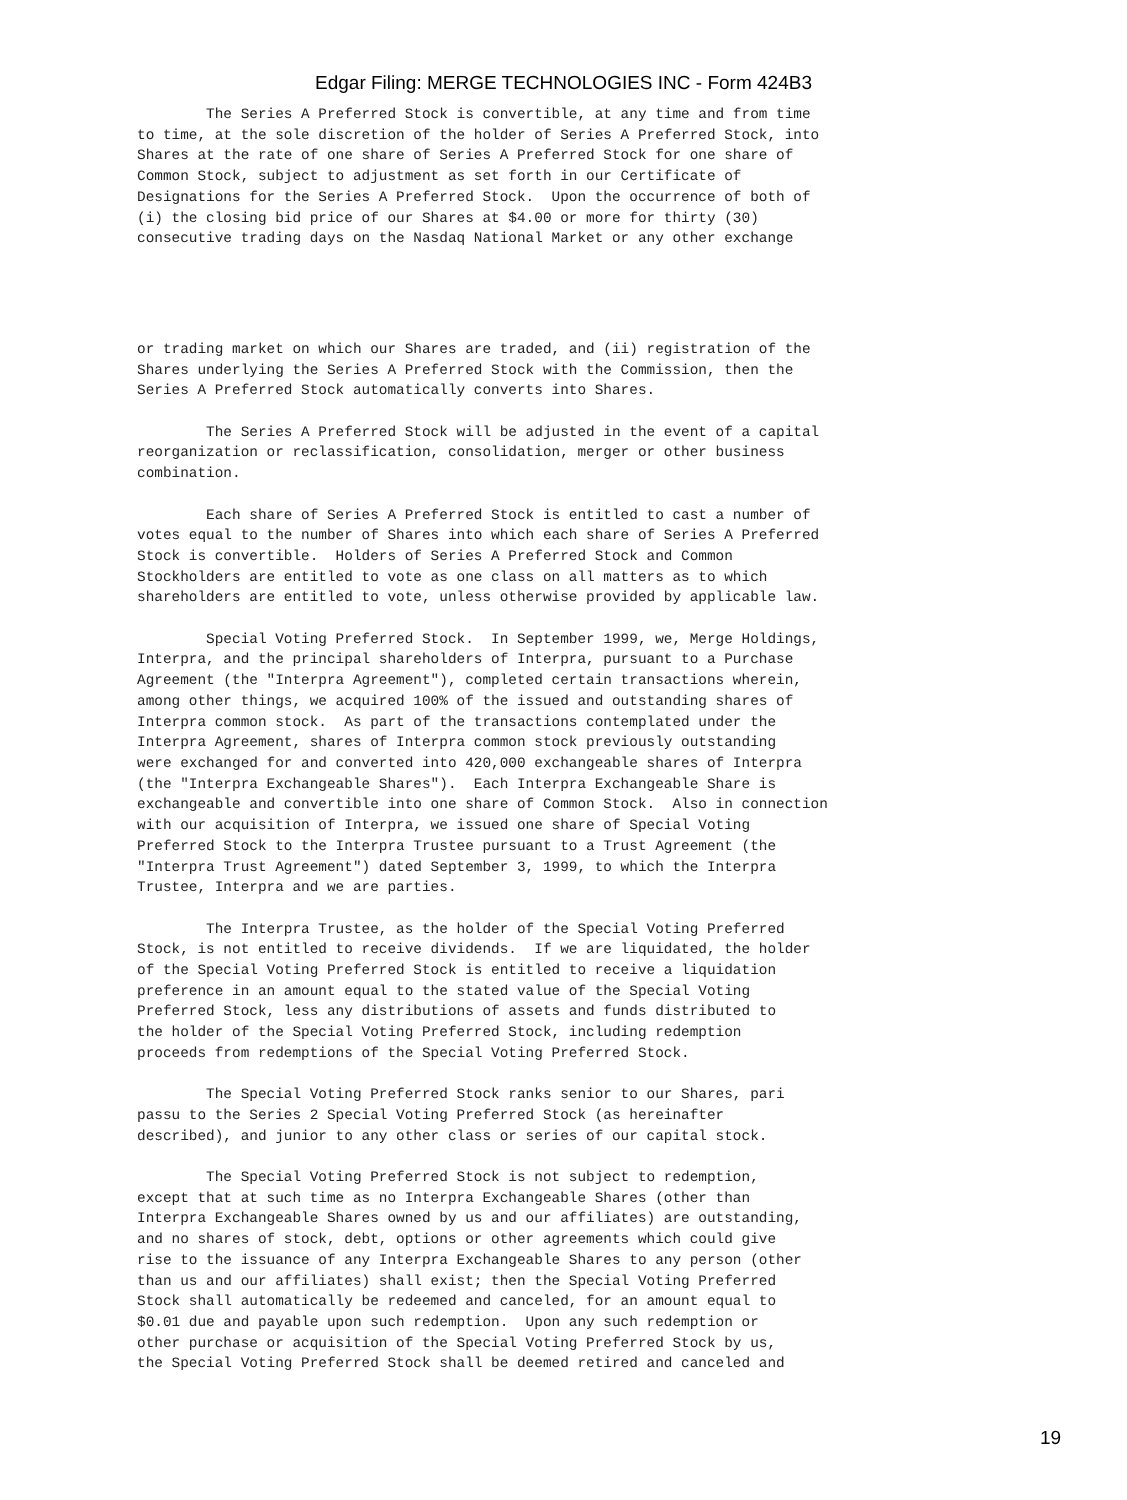Edgar Filing: MERGE TECHNOLOGIES INC - Form 424B3
        The Series A Preferred Stock is convertible, at any time and from time
to time, at the sole discretion of the holder of Series A Preferred Stock, into
Shares at the rate of one share of Series A Preferred Stock for one share of
Common Stock, subject to adjustment as set forth in our Certificate of
Designations for the Series A Preferred Stock.  Upon the occurrence of both of
(i) the closing bid price of our Shares at $4.00 or more for thirty (30)
consecutive trading days on the Nasdaq National Market or any other exchange
or trading market on which our Shares are traded, and (ii) registration of the
Shares underlying the Series A Preferred Stock with the Commission, then the
Series A Preferred Stock automatically converts into Shares.

        The Series A Preferred Stock will be adjusted in the event of a capital
reorganization or reclassification, consolidation, merger or other business
combination.

        Each share of Series A Preferred Stock is entitled to cast a number of
votes equal to the number of Shares into which each share of Series A Preferred
Stock is convertible.  Holders of Series A Preferred Stock and Common
Stockholders are entitled to vote as one class on all matters as to which
shareholders are entitled to vote, unless otherwise provided by applicable law.

        Special Voting Preferred Stock.  In September 1999, we, Merge Holdings,
Interpra, and the principal shareholders of Interpra, pursuant to a Purchase
Agreement (the "Interpra Agreement"), completed certain transactions wherein,
among other things, we acquired 100% of the issued and outstanding shares of
Interpra common stock.  As part of the transactions contemplated under the
Interpra Agreement, shares of Interpra common stock previously outstanding
were exchanged for and converted into 420,000 exchangeable shares of Interpra
(the "Interpra Exchangeable Shares").  Each Interpra Exchangeable Share is
exchangeable and convertible into one share of Common Stock.  Also in connection
with our acquisition of Interpra, we issued one share of Special Voting
Preferred Stock to the Interpra Trustee pursuant to a Trust Agreement (the
"Interpra Trust Agreement") dated September 3, 1999, to which the Interpra
Trustee, Interpra and we are parties.

        The Interpra Trustee, as the holder of the Special Voting Preferred
Stock, is not entitled to receive dividends.  If we are liquidated, the holder
of the Special Voting Preferred Stock is entitled to receive a liquidation
preference in an amount equal to the stated value of the Special Voting
Preferred Stock, less any distributions of assets and funds distributed to
the holder of the Special Voting Preferred Stock, including redemption
proceeds from redemptions of the Special Voting Preferred Stock.

        The Special Voting Preferred Stock ranks senior to our Shares, pari
passu to the Series 2 Special Voting Preferred Stock (as hereinafter
described), and junior to any other class or series of our capital stock.

        The Special Voting Preferred Stock is not subject to redemption,
except that at such time as no Interpra Exchangeable Shares (other than
Interpra Exchangeable Shares owned by us and our affiliates) are outstanding,
and no shares of stock, debt, options or other agreements which could give
rise to the issuance of any Interpra Exchangeable Shares to any person (other
than us and our affiliates) shall exist; then the Special Voting Preferred
Stock shall automatically be redeemed and canceled, for an amount equal to
$0.01 due and payable upon such redemption.  Upon any such redemption or
other purchase or acquisition of the Special Voting Preferred Stock by us,
the Special Voting Preferred Stock shall be deemed retired and canceled and
19